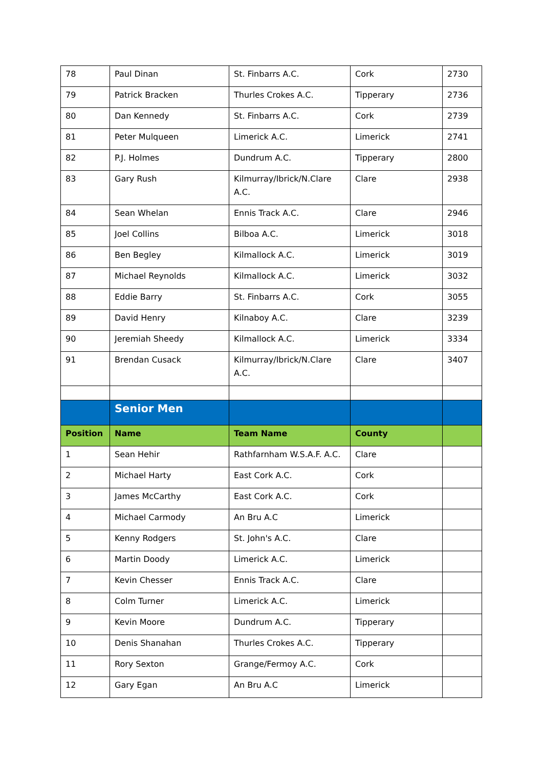| 78 | Paul Dinan | St. Finbarrs A.C. | Cork | 2730 |
| 79 | Patrick Bracken | Thurles Crokes A.C. | Tipperary | 2736 |
| 80 | Dan Kennedy | St. Finbarrs A.C. | Cork | 2739 |
| 81 | Peter Mulqueen | Limerick A.C. | Limerick | 2741 |
| 82 | P.J. Holmes | Dundrum A.C. | Tipperary | 2800 |
| 83 | Gary Rush | Kilmurray/Ibrick/N.Clare A.C. | Clare | 2938 |
| 84 | Sean Whelan | Ennis Track A.C. | Clare | 2946 |
| 85 | Joel Collins | Bilboa A.C. | Limerick | 3018 |
| 86 | Ben Begley | Kilmallock A.C. | Limerick | 3019 |
| 87 | Michael Reynolds | Kilmallock A.C. | Limerick | 3032 |
| 88 | Eddie Barry | St. Finbarrs A.C. | Cork | 3055 |
| 89 | David Henry | Kilnaboy A.C. | Clare | 3239 |
| 90 | Jeremiah Sheedy | Kilmallock A.C. | Limerick | 3334 |
| 91 | Brendan Cusack | Kilmurray/Ibrick/N.Clare A.C. | Clare | 3407 |
| | Senior Men | | | |
| Position | Name | Team Name | County | |
| 1 | Sean Hehir | Rathfarnham W.S.A.F. A.C. | Clare | |
| 2 | Michael Harty | East Cork A.C. | Cork | |
| 3 | James McCarthy | East Cork A.C. | Cork | |
| 4 | Michael Carmody | An Bru A.C | Limerick | |
| 5 | Kenny Rodgers | St. John's A.C. | Clare | |
| 6 | Martin Doody | Limerick A.C. | Limerick | |
| 7 | Kevin Chesser | Ennis Track A.C. | Clare | |
| 8 | Colm Turner | Limerick A.C. | Limerick | |
| 9 | Kevin Moore | Dundrum A.C. | Tipperary | |
| 10 | Denis Shanahan | Thurles Crokes A.C. | Tipperary | |
| 11 | Rory Sexton | Grange/Fermoy A.C. | Cork | |
| 12 | Gary Egan | An Bru A.C | Limerick | |